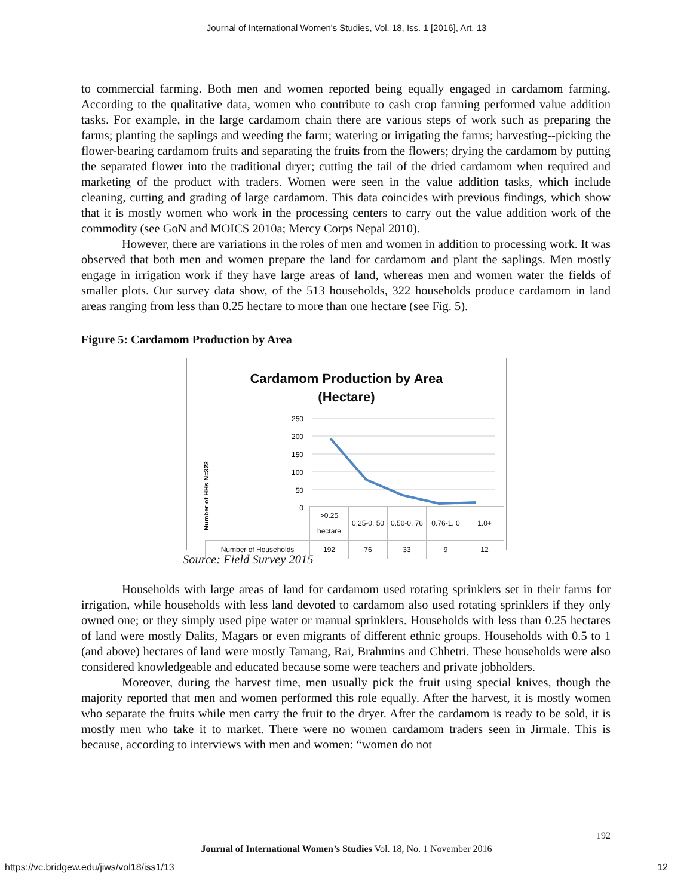Journal of International Women's Studies, Vol. 18, Iss. 1 [2016], Art. 13
to commercial farming. Both men and women reported being equally engaged in cardamom farming. According to the qualitative data, women who contribute to cash crop farming performed value addition tasks. For example, in the large cardamom chain there are various steps of work such as preparing the farms; planting the saplings and weeding the farm; watering or irrigating the farms; harvesting--picking the flower-bearing cardamom fruits and separating the fruits from the flowers; drying the cardamom by putting the separated flower into the traditional dryer; cutting the tail of the dried cardamom when required and marketing of the product with traders. Women were seen in the value addition tasks, which include cleaning, cutting and grading of large cardamom. This data coincides with previous findings, which show that it is mostly women who work in the processing centers to carry out the value addition work of the commodity (see GoN and MOICS 2010a; Mercy Corps Nepal 2010).
However, there are variations in the roles of men and women in addition to processing work. It was observed that both men and women prepare the land for cardamom and plant the saplings. Men mostly engage in irrigation work if they have large areas of land, whereas men and women water the fields of smaller plots. Our survey data show, of the 513 households, 322 households produce cardamom in land areas ranging from less than 0.25 hectare to more than one hectare (see Fig. 5).
Figure 5: Cardamom Production by Area
Cardamom Production by Area
(Hectare)
Number of HHs N=322
250
200
150
100
50
0
| | >0.25 hectare | 0.25-0. 50 | 0.50-0. 76 | 0.76-1. 0 | 1.0+ |
| Number of Households | 192 | 76 | 33 | 9 | 12 |
Source: Field Survey 2015
Households with large areas of land for cardamom used rotating sprinklers set in their farms for irrigation, while households with less land devoted to cardamom also used rotating sprinklers if they only owned one; or they simply used pipe water or manual sprinklers. Households with less than 0.25 hectares of land were mostly Dalits, Magars or even migrants of different ethnic groups. Households with 0.5 to 1 (and above) hectares of land were mostly Tamang, Rai, Brahmins and Chhetri. These households were also considered knowledgeable and educated because some were teachers and private jobholders.
Moreover, during the harvest time, men usually pick the fruit using special knives, though the majority reported that men and women performed this role equally. After the harvest, it is mostly women who separate the fruits while men carry the fruit to the dryer. After the cardamom is ready to be sold, it is mostly men who take it to market. There were no women cardamom traders seen in Jirmale. This is because, according to interviews with men and women: “women do not
192
Journal of International Women’s Studies Vol. 18, No. 1 November 2016
https://vc.bridgew.edu/jiws/vol18/iss1/13
12